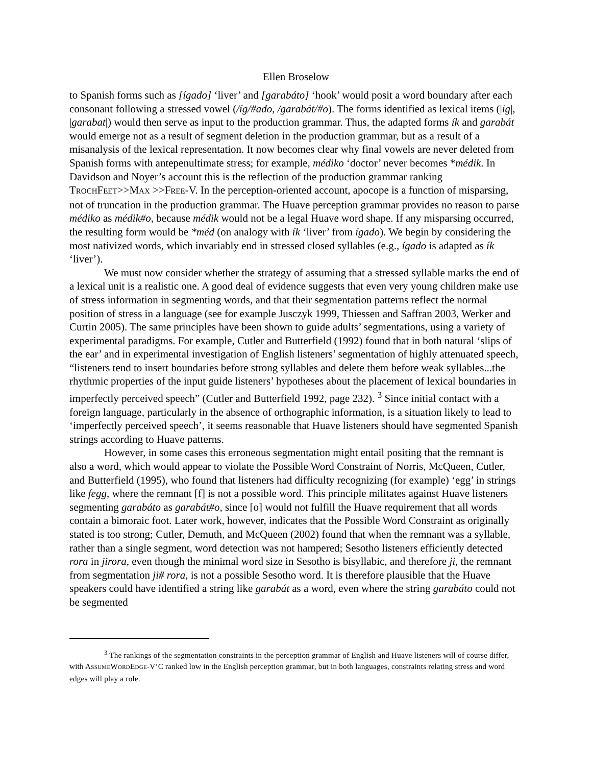Ellen Broselow
to Spanish forms such as [ígado] ‘liver’ and [garabáto] ‘hook’ would posit a word boundary after each consonant following a stressed vowel (/íg/#ado, /garabát/#o). The forms identified as lexical items (|ig|, |garabat|) would then serve as input to the production grammar. Thus, the adapted forms ík and garabát would emerge not as a result of segment deletion in the production grammar, but as a result of a misanalysis of the lexical representation. It now becomes clear why final vowels are never deleted from Spanish forms with antepenultimate stress; for example, médiko ‘doctor’ never becomes *médik. In Davidson and Noyer’s account this is the reflection of the production grammar ranking TROCHFEET>>MAX >>FREE-V. In the perception-oriented account, apocope is a function of misparsing, not of truncation in the production grammar. The Huave perception grammar provides no reason to parse médiko as médik#o, because médik would not be a legal Huave word shape. If any misparsing occurred, the resulting form would be *méd (on analogy with ík ‘liver’ from ígado). We begin by considering the most nativized words, which invariably end in stressed closed syllables (e.g., ígado is adapted as ík ‘liver’).
We must now consider whether the strategy of assuming that a stressed syllable marks the end of a lexical unit is a realistic one. A good deal of evidence suggests that even very young children make use of stress information in segmenting words, and that their segmentation patterns reflect the normal position of stress in a language (see for example Jusczyk 1999, Thiessen and Saffran 2003, Werker and Curtin 2005). The same principles have been shown to guide adults’ segmentations, using a variety of experimental paradigms. For example, Cutler and Butterfield (1992) found that in both natural ‘slips of the ear’ and in experimental investigation of English listeners’ segmentation of highly attenuated speech, “listeners tend to insert boundaries before strong syllables and delete them before weak syllables...the rhythmic properties of the input guide listeners’ hypotheses about the placement of lexical boundaries in imperfectly perceived speech” (Cutler and Butterfield 1992, page 232). <sup>3</sup> Since initial contact with a foreign language, particularly in the absence of orthographic information, is a situation likely to lead to ‘imperfectly perceived speech’, it seems reasonable that Huave listeners should have segmented Spanish strings according to Huave patterns.
However, in some cases this erroneous segmentation might entail positing that the remnant is also a word, which would appear to violate the Possible Word Constraint of Norris, McQueen, Cutler, and Butterfield (1995), who found that listeners had difficulty recognizing (for example) ‘egg’ in strings like fegg, where the remnant [f] is not a possible word. This principle militates against Huave listeners segmenting garabáto as garabát#o, since [o] would not fulfill the Huave requirement that all words contain a bimoraic foot. Later work, however, indicates that the Possible Word Constraint as originally stated is too strong; Cutler, Demuth, and McQueen (2002) found that when the remnant was a syllable, rather than a single segment, word detection was not hampered; Sesotho listeners efficiently detected rora in jirora, even though the minimal word size in Sesotho is bisyllabic, and therefore ji, the remnant from segmentation ji# rora, is not a possible Sesotho word. It is therefore plausible that the Huave speakers could have identified a string like garabát as a word, even where the string garabáto could not be segmented
<sup>3</sup> The rankings of the segmentation constraints in the perception grammar of English and Huave listeners will of course differ, with ASSUMEWORDEDGE-V’C ranked low in the English perception grammar, but in both languages, constraints relating stress and word edges will play a role.